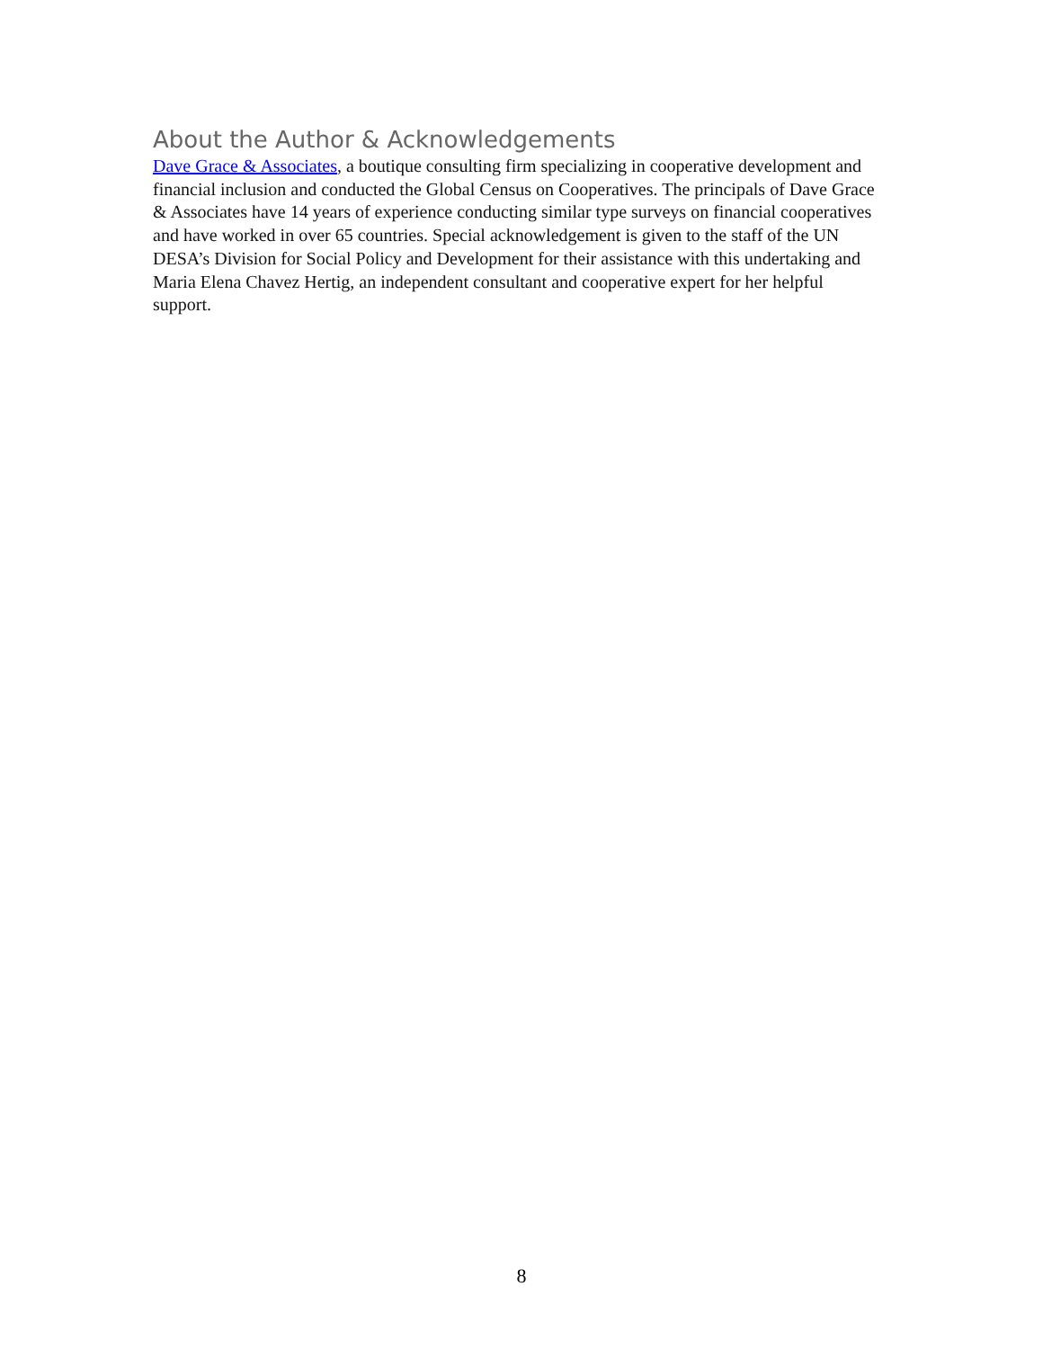About the Author & Acknowledgements
Dave Grace & Associates, a boutique consulting firm specializing in cooperative development and financial inclusion and conducted the Global Census on Cooperatives. The principals of Dave Grace & Associates have 14 years of experience conducting similar type surveys on financial cooperatives and have worked in over 65 countries. Special acknowledgement is given to the staff of the UN DESA’s Division for Social Policy and Development for their assistance with this undertaking and Maria Elena Chavez Hertig, an independent consultant and cooperative expert for her helpful support.
8